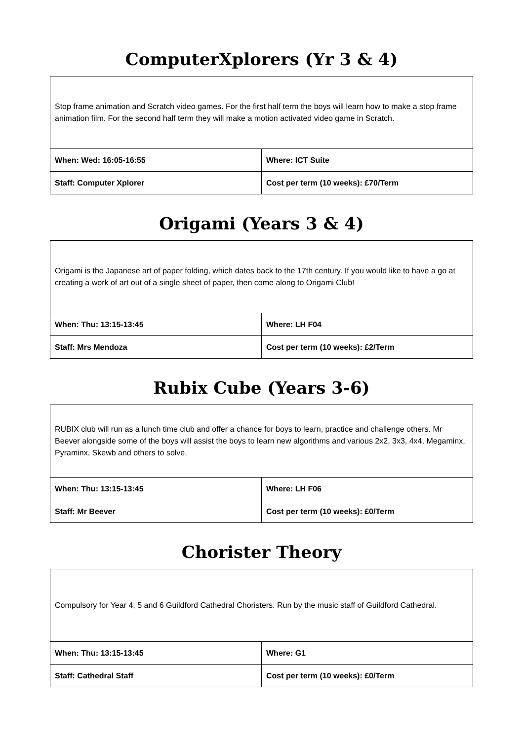ComputerXplorers (Yr 3 & 4)
| Stop frame animation and Scratch video games. For the first half term the boys will learn how to make a stop frame animation film. For the second half term they will make a motion activated video game in Scratch. | |
| When: Wed: 16:05-16:55 | Where: ICT Suite |
| Staff: Computer Xplorer | Cost per term (10 weeks): £70/Term |
Origami (Years 3 & 4)
| Origami is the Japanese art of paper folding, which dates back to the 17th century. If you would like to have a go at creating a work of art out of a single sheet of paper, then come along to Origami Club! | |
| When: Thu: 13:15-13:45 | Where: LH F04 |
| Staff: Mrs Mendoza | Cost per term (10 weeks): £2/Term |
Rubix Cube (Years 3-6)
| RUBIX club will run as a lunch time club and offer a chance for boys to learn, practice and challenge others. Mr Beever alongside some of the boys will assist the boys to learn new algorithms and various 2x2, 3x3, 4x4, Megaminx, Pyraminx, Skewb and others to solve. | |
| When: Thu: 13:15-13:45 | Where: LH F06 |
| Staff: Mr Beever | Cost per term (10 weeks): £0/Term |
Chorister Theory
| Compulsory for Year 4, 5 and 6 Guildford Cathedral Choristers. Run by the music staff of Guildford Cathedral. | |
| When: Thu: 13:15-13:45 | Where: G1 |
| Staff: Cathedral Staff | Cost per term (10 weeks): £0/Term |